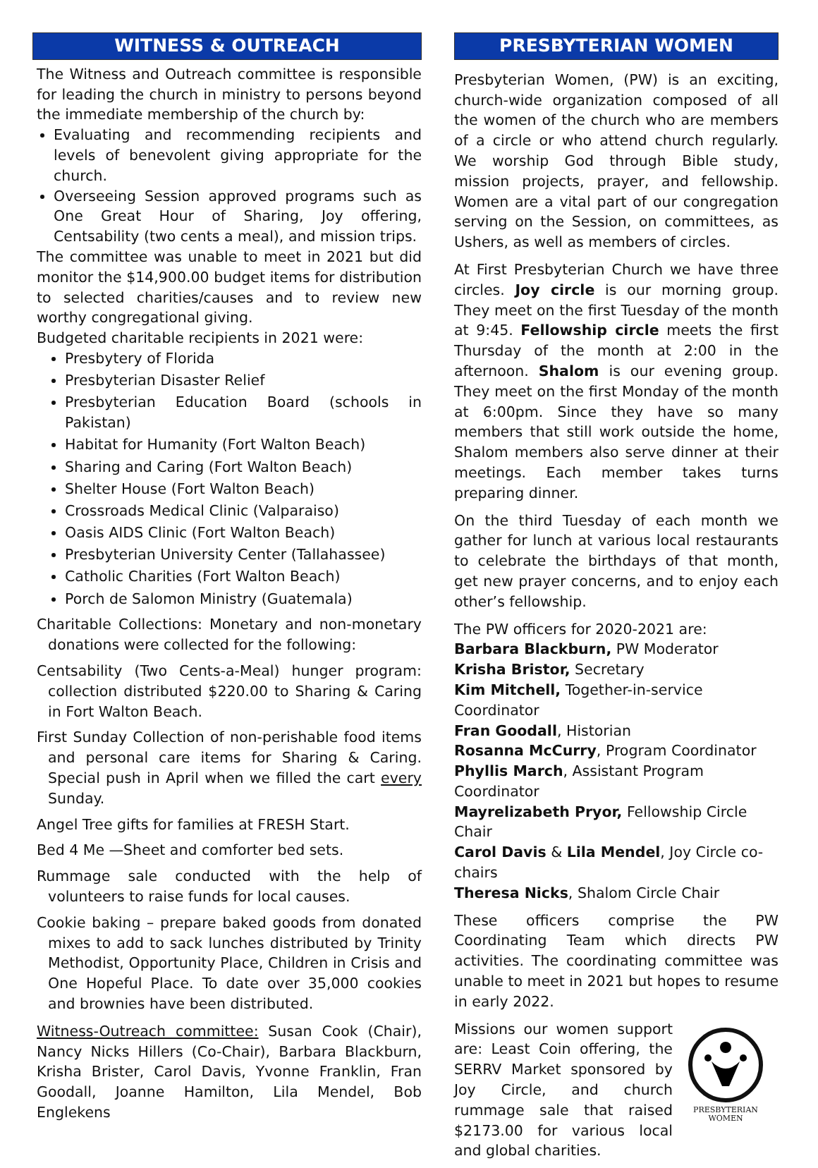WITNESS & OUTREACH
The Witness and Outreach committee is responsible for leading the church in ministry to persons beyond the immediate membership of the church by:
Evaluating and recommending recipients and levels of benevolent giving appropriate for the church.
Overseeing Session approved programs such as One Great Hour of Sharing, Joy offering, Centsability (two cents a meal), and mission trips.
The committee was unable to meet in 2021 but did monitor the $14,900.00 budget items for distribution to selected charities/causes and to review new worthy congregational giving.
Budgeted charitable recipients in 2021 were:
Presbytery of Florida
Presbyterian Disaster Relief
Presbyterian Education Board (schools in Pakistan)
Habitat for Humanity (Fort Walton Beach)
Sharing and Caring (Fort Walton Beach)
Shelter House (Fort Walton Beach)
Crossroads Medical Clinic (Valparaiso)
Oasis AIDS Clinic (Fort Walton Beach)
Presbyterian University Center (Tallahassee)
Catholic Charities (Fort Walton Beach)
Porch de Salomon Ministry (Guatemala)
Charitable Collections: Monetary and non-monetary donations were collected for the following:
Centsability (Two Cents-a-Meal) hunger program: collection distributed $220.00 to Sharing & Caring in Fort Walton Beach.
First Sunday Collection of non-perishable food items and personal care items for Sharing & Caring. Special push in April when we filled the cart every Sunday.
Angel Tree gifts for families at FRESH Start.
Bed 4 Me —Sheet and comforter bed sets.
Rummage sale conducted with the help of volunteers to raise funds for local causes.
Cookie baking – prepare baked goods from donated mixes to add to sack lunches distributed by Trinity Methodist, Opportunity Place, Children in Crisis and One Hopeful Place. To date over 35,000 cookies and brownies have been distributed.
Witness-Outreach committee: Susan Cook (Chair), Nancy Nicks Hillers (Co-Chair), Barbara Blackburn, Krisha Brister, Carol Davis, Yvonne Franklin, Fran Goodall, Joanne Hamilton, Lila Mendel, Bob Englekens
PRESBYTERIAN WOMEN
Presbyterian Women, (PW) is an exciting, church-wide organization composed of all the women of the church who are members of a circle or who attend church regularly. We worship God through Bible study, mission projects, prayer, and fellowship. Women are a vital part of our congregation serving on the Session, on committees, as Ushers, as well as members of circles.
At First Presbyterian Church we have three circles. Joy circle is our morning group. They meet on the first Tuesday of the month at 9:45. Fellowship circle meets the first Thursday of the month at 2:00 in the afternoon. Shalom is our evening group. They meet on the first Monday of the month at 6:00pm. Since they have so many members that still work outside the home, Shalom members also serve dinner at their meetings. Each member takes turns preparing dinner.
On the third Tuesday of each month we gather for lunch at various local restaurants to celebrate the birthdays of that month, get new prayer concerns, and to enjoy each other’s fellowship.
The PW officers for 2020-2021 are:
Barbara Blackburn, PW Moderator
Krisha Bristor, Secretary
Kim Mitchell, Together-in-service Coordinator
Fran Goodall, Historian
Rosanna McCurry, Program Coordinator
Phyllis March, Assistant Program Coordinator
Mayrelizabeth Pryor, Fellowship Circle Chair
Carol Davis & Lila Mendel, Joy Circle co-chairs
Theresa Nicks, Shalom Circle Chair
These officers comprise the PW Coordinating Team which directs PW activities. The coordinating committee was unable to meet in 2021 but hopes to resume in early 2022.
Missions our women support are: Least Coin offering, the SERRV Market sponsored by Joy Circle, and church rummage sale that raised $2173.00 for various local and global charities.
PRESBYTERIAN
WOMEN